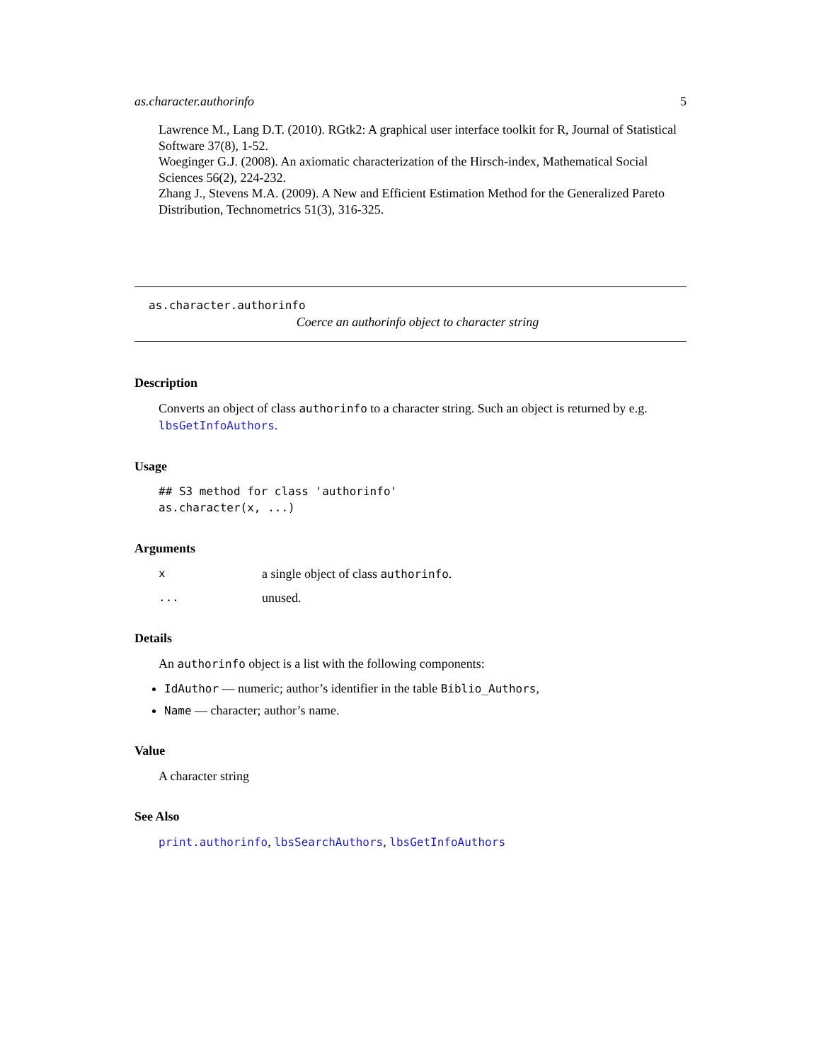as.character.authorinfo 5
Lawrence M., Lang D.T. (2010). RGtk2: A graphical user interface toolkit for R, Journal of Statistical Software 37(8), 1-52.
Woeginger G.J. (2008). An axiomatic characterization of the Hirsch-index, Mathematical Social Sciences 56(2), 224-232.
Zhang J., Stevens M.A. (2009). A New and Efficient Estimation Method for the Generalized Pareto Distribution, Technometrics 51(3), 316-325.
as.character.authorinfo
Coerce an authorinfo object to character string
Description
Converts an object of class authorinfo to a character string. Such an object is returned by e.g. lbsGetInfoAuthors.
Usage
## S3 method for class 'authorinfo'
as.character(x, ...)
Arguments
| x | a single object of class authorinfo . |
| ... | unused. |
Details
An authorinfo object is a list with the following components:
IdAuthor — numeric; author’s identifier in the table Biblio_Authors,
Name — character; author’s name.
Value
A character string
See Also
print.authorinfo, lbsSearchAuthors, lbsGetInfoAuthors